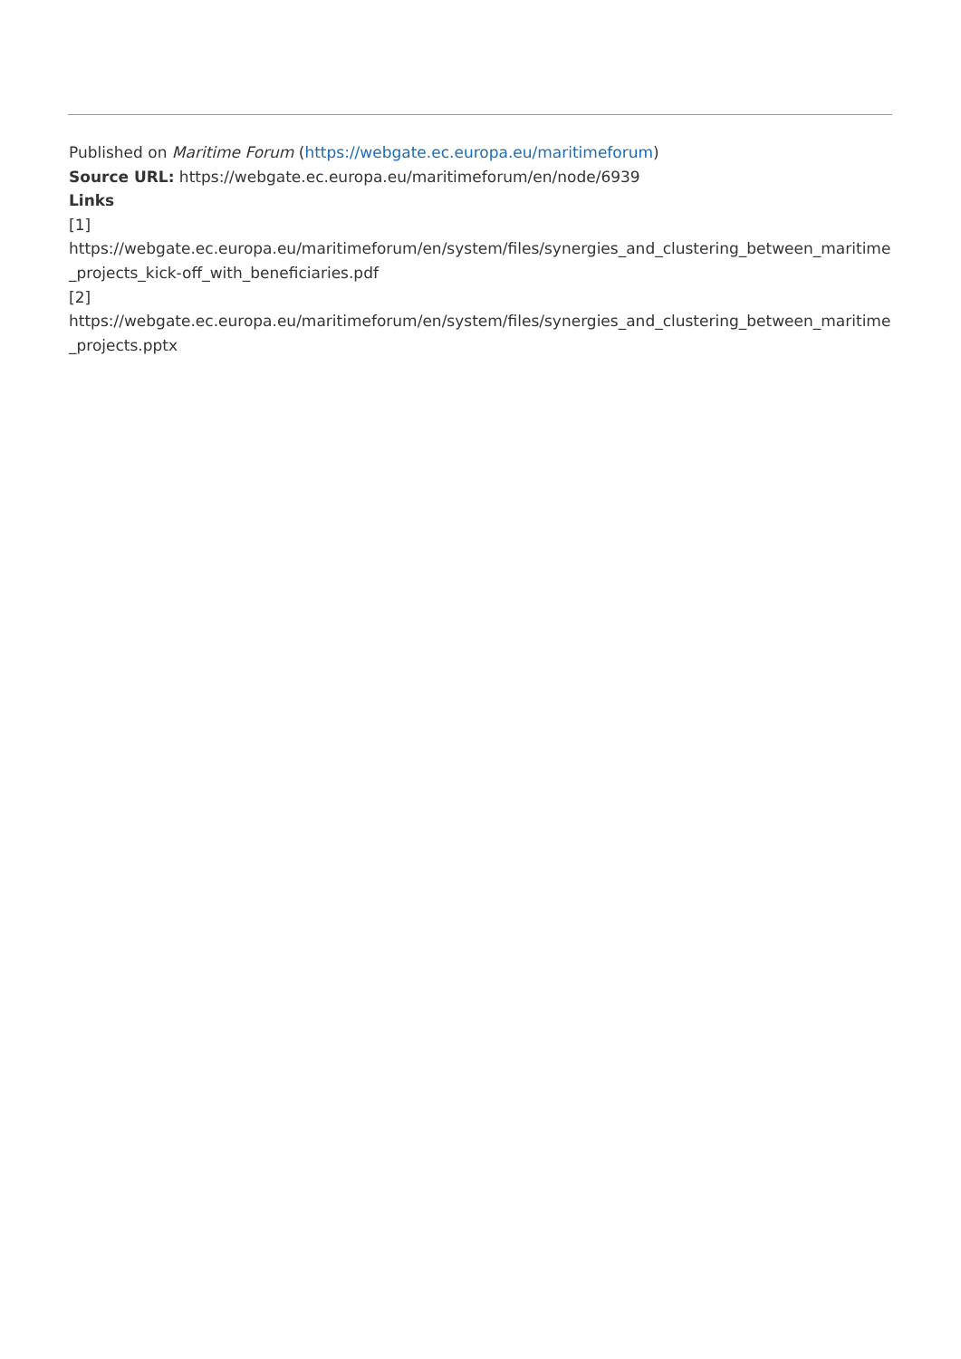Published on Maritime Forum (https://webgate.ec.europa.eu/maritimeforum)
Source URL: https://webgate.ec.europa.eu/maritimeforum/en/node/6939
Links
[1]
https://webgate.ec.europa.eu/maritimeforum/en/system/files/synergies_and_clustering_between_maritime_projects_kick-off_with_beneficiaries.pdf
[2]
https://webgate.ec.europa.eu/maritimeforum/en/system/files/synergies_and_clustering_between_maritime_projects.pptx